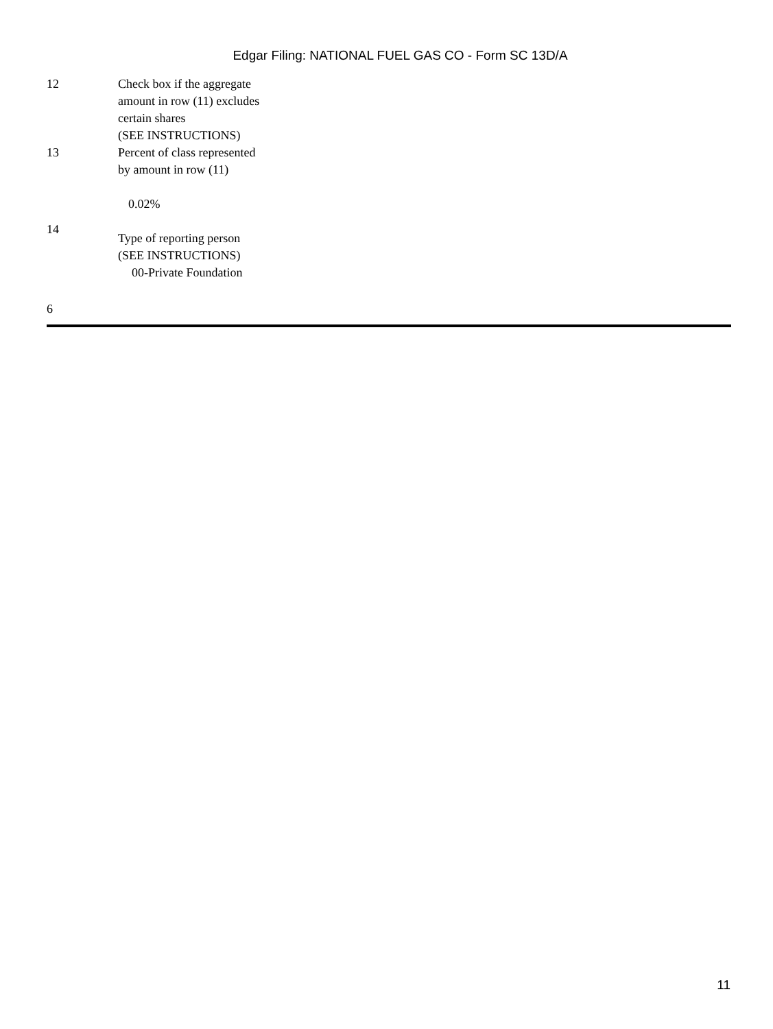Edgar Filing: NATIONAL FUEL GAS CO - Form SC 13D/A
| 12 | Check box if the aggregate amount in row (11) excludes certain shares (SEE INSTRUCTIONS) |
| 13 | Percent of class represented by amount in row (11) 0.02% |
| 14 | Type of reporting person (SEE INSTRUCTIONS) 00-Private Foundation |
6
11